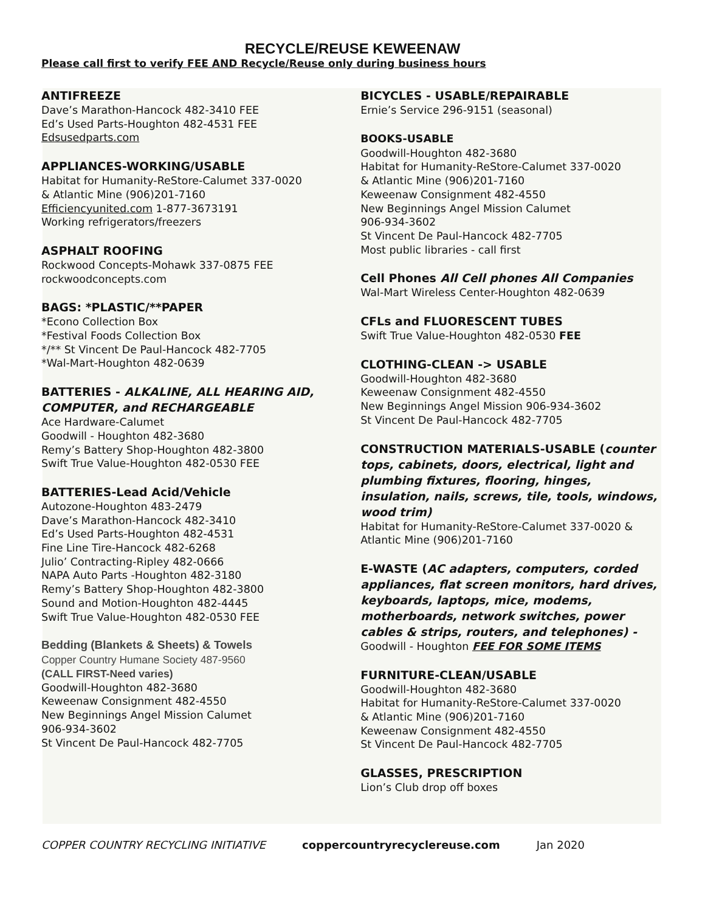RECYCLE/REUSE KEWEENAW
Please call first to verify FEE AND Recycle/Reuse only during business hours
ANTIFREEZE
Dave’s Marathon-Hancock 482-3410 FEE
Ed’s Used Parts-Houghton 482-4531 FEE
Edsusedparts.com
APPLIANCES-WORKING/USABLE
Habitat for Humanity-ReStore-Calumet 337-0020
& Atlantic Mine (906)201-7160
Efficiencyunited.com 1-877-3673191
Working refrigerators/freezers
ASPHALT ROOFING
Rockwood Concepts-Mohawk 337-0875 FEE
rockwoodconcepts.com
BAGS: *PLASTIC/**PAPER
*Econo Collection Box
*Festival Foods Collection Box
*/** St Vincent De Paul-Hancock 482-7705
*Wal-Mart-Houghton 482-0639
BATTERIES - ALKALINE, ALL HEARING AID, COMPUTER, and RECHARGEABLE
Ace Hardware-Calumet
Goodwill - Houghton 482-3680
Remy’s Battery Shop-Houghton 482-3800
Swift True Value-Houghton 482-0530 FEE
BATTERIES-Lead Acid/Vehicle
Autozone-Houghton 483-2479
Dave’s Marathon-Hancock 482-3410
Ed’s Used Parts-Houghton 482-4531
Fine Line Tire-Hancock 482-6268
Julio’ Contracting-Ripley 482-0666
NAPA Auto Parts -Houghton 482-3180
Remy’s Battery Shop-Houghton 482-3800
Sound and Motion-Houghton 482-4445
Swift True Value-Houghton 482-0530 FEE
Bedding (Blankets & Sheets) & Towels
Copper Country Humane Society 487-9560
(CALL FIRST-Need varies)
Goodwill-Houghton 482-3680
Keweenaw Consignment 482-4550
New Beginnings Angel Mission Calumet
906-934-3602
St Vincent De Paul-Hancock 482-7705
BICYCLES - USABLE/REPAIRABLE
Ernie’s Service 296-9151 (seasonal)
BOOKS-USABLE
Goodwill-Houghton 482-3680
Habitat for Humanity-ReStore-Calumet 337-0020
& Atlantic Mine (906)201-7160
Keweenaw Consignment 482-4550
New Beginnings Angel Mission Calumet
906-934-3602
St Vincent De Paul-Hancock 482-7705
Most public libraries - call first
Cell Phones All Cell phones All Companies
Wal-Mart Wireless Center-Houghton 482-0639
CFLs and FLUORESCENT TUBES
Swift True Value-Houghton 482-0530 FEE
CLOTHING-CLEAN -> USABLE
Goodwill-Houghton 482-3680
Keweenaw Consignment 482-4550
New Beginnings Angel Mission 906-934-3602
St Vincent De Paul-Hancock 482-7705
CONSTRUCTION MATERIALS-USABLE (counter tops, cabinets, doors, electrical, light and plumbing fixtures, flooring, hinges, insulation, nails, screws, tile, tools, windows, wood trim)
Habitat for Humanity-ReStore-Calumet 337-0020 & Atlantic Mine (906)201-7160
E-WASTE (AC adapters, computers, corded appliances, flat screen monitors, hard drives, keyboards, laptops, mice, modems, motherboards, network switches, power cables & strips, routers, and telephones) -
Goodwill - Houghton FEE FOR SOME ITEMS
FURNITURE-CLEAN/USABLE
Goodwill-Houghton 482-3680
Habitat for Humanity-ReStore-Calumet 337-0020
& Atlantic Mine (906)201-7160
Keweenaw Consignment 482-4550
St Vincent De Paul-Hancock 482-7705
GLASSES, PRESCRIPTION
Lion’s Club drop off boxes
COPPER COUNTRY RECYCLING INITIATIVE coppercountryrecyclereuse.com Jan 2020